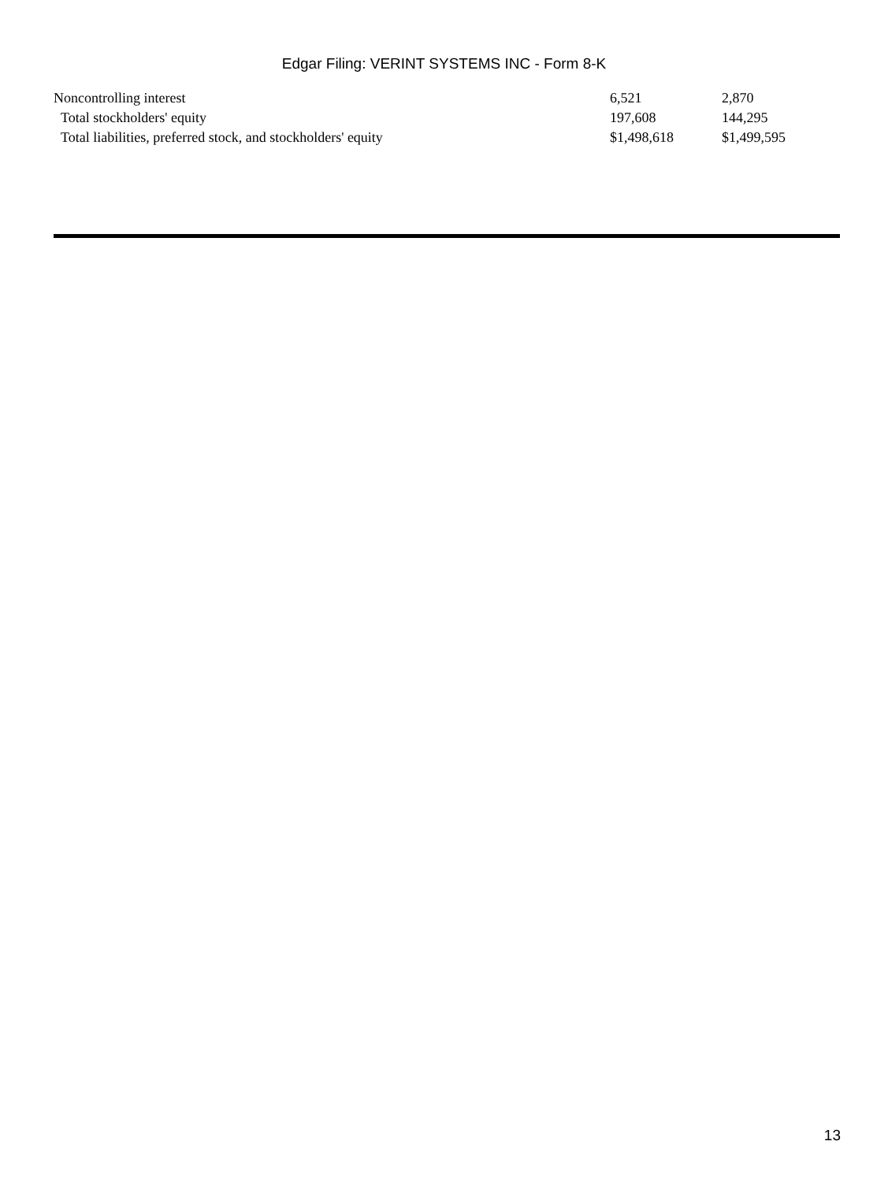Edgar Filing: VERINT SYSTEMS INC - Form 8-K
| Noncontrolling interest | 6,521 | 2,870 |
| Total stockholders' equity | 197,608 | 144,295 |
| Total liabilities, preferred stock, and stockholders' equity | $1,498,618 | $1,499,595 |
13